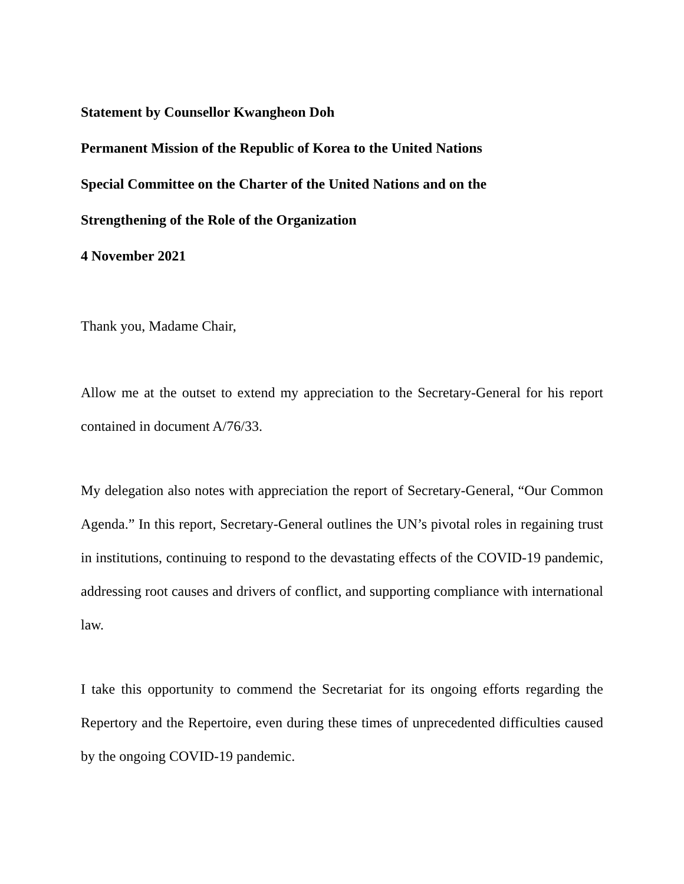Statement by Counsellor Kwangheon Doh
Permanent Mission of the Republic of Korea to the United Nations
Special Committee on the Charter of the United Nations and on the
Strengthening of the Role of the Organization
4 November 2021
Thank you, Madame Chair,
Allow me at the outset to extend my appreciation to the Secretary-General for his report contained in document A/76/33.
My delegation also notes with appreciation the report of Secretary-General, “Our Common Agenda.” In this report, Secretary-General outlines the UN’s pivotal roles in regaining trust in institutions, continuing to respond to the devastating effects of the COVID-19 pandemic, addressing root causes and drivers of conflict, and supporting compliance with international law.
I take this opportunity to commend the Secretariat for its ongoing efforts regarding the Repertory and the Repertoire, even during these times of unprecedented difficulties caused by the ongoing COVID-19 pandemic.